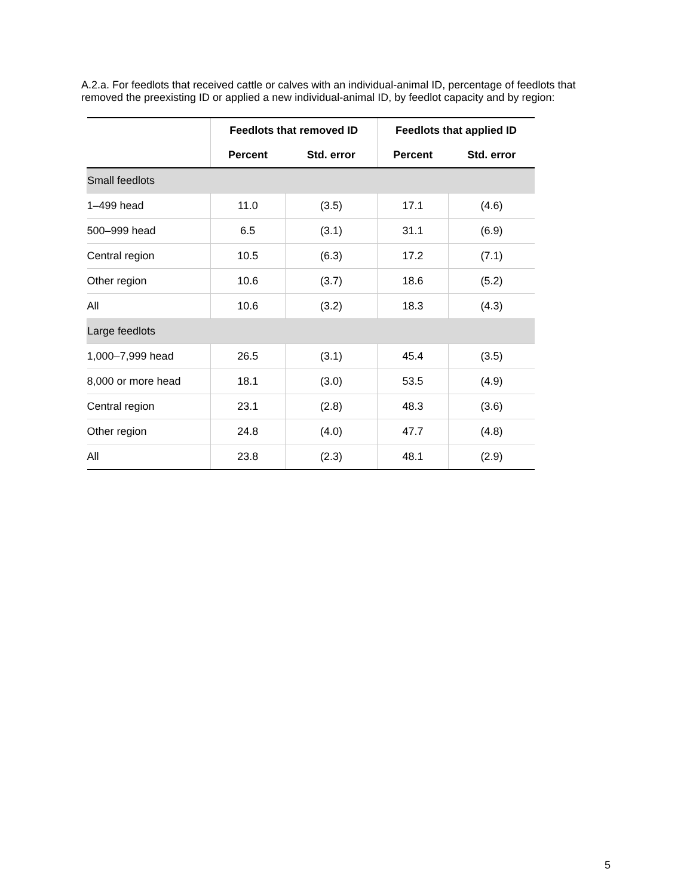A.2.a. For feedlots that received cattle or calves with an individual-animal ID, percentage of feedlots that removed the preexisting ID or applied a new individual-animal ID, by feedlot capacity and by region:
| | Feedlots that removed ID | | Feedlots that applied ID | |
| --- | --- | --- | --- | --- |
| | Percent | Std. error | Percent | Std. error |
| Small feedlots | | | | |
| 1–499 head | 11.0 | (3.5) | 17.1 | (4.6) |
| 500–999 head | 6.5 | (3.1) | 31.1 | (6.9) |
| Central region | 10.5 | (6.3) | 17.2 | (7.1) |
| Other region | 10.6 | (3.7) | 18.6 | (5.2) |
| All | 10.6 | (3.2) | 18.3 | (4.3) |
| Large feedlots | | | | |
| 1,000–7,999 head | 26.5 | (3.1) | 45.4 | (3.5) |
| 8,000 or more head | 18.1 | (3.0) | 53.5 | (4.9) |
| Central region | 23.1 | (2.8) | 48.3 | (3.6) |
| Other region | 24.8 | (4.0) | 47.7 | (4.8) |
| All | 23.8 | (2.3) | 48.1 | (2.9) |
5